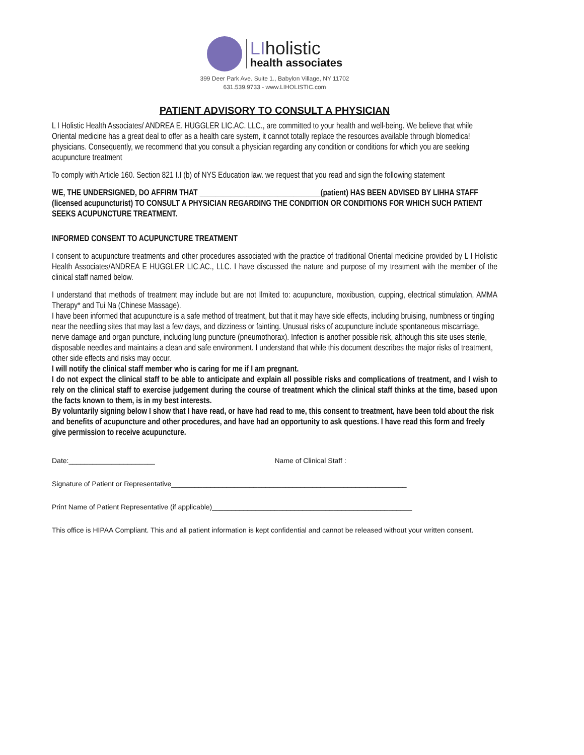LIholistic
health associates
399 Deer Park Ave. Suite 1., Babylon Village, NY 11702
631.539.9733 - www.LIHOLISTIC.com
PATIENT ADVISORY TO CONSULT A PHYSICIAN
L I Holistic Health Associates/ ANDREA E. HUGGLER LIC.AC. LLC., are committed to your health and well-being. We believe that while Oriental medicine has a great deal to offer as a health care system, it cannot totally replace the resources available through blomedica! physicians. Consequently, we recommend that you consult a physician regarding any condition or conditions for which you are seeking acupuncture treatment
To comply with Article 160. Section 821 I.I (b) of NYS Education law. we request that you read and sign the following statement
WE, THE UNDERSIGNED, DO AFFIRM THAT _______________________________(patient) HAS BEEN ADVISED BY LIHHA STAFF (licensed acupuncturist) TO CONSULT A PHYSICIAN REGARDING THE CONDITION OR CONDITIONS FOR WHICH SUCH PATIENT SEEKS ACUPUNCTURE TREATMENT.
INFORMED CONSENT TO ACUPUNCTURE TREATMENT
I consent to acupuncture treatments and other procedures associated with the practice of traditional Oriental medicine provided by L I Holistic Health Associates/ANDREA E HUGGLER LIC.AC., LLC. I have discussed the nature and purpose of my treatment with the member of the clinical staff named below.
I understand that methods of treatment may include but are not Ilmited to: acupuncture, moxibustion, cupping, electrical stimulation, AMMA Therapy* and Tui Na (Chinese Massage).
I have been informed that acupuncture is a safe method of treatment, but that it may have side effects, including bruising, numbness or tingling near the needling sites that may last a few days, and dizziness or fainting. Unusual risks of acupuncture include spontaneous miscarriage, nerve damage and organ puncture, including lung puncture (pneumothorax). Infection is another possible risk, although this site uses sterile, disposable needles and maintains a clean and safe environment. I understand that while this document describes the major risks of treatment, other side effects and risks may occur.
I will notify the clinical staff member who is caring for me if I am pregnant.
I do not expect the clinical staff to be able to anticipate and explain all possible risks and complications of treatment, and I wish to rely on the clinical staff to exercise judgement during the course of treatment which the clinical staff thinks at the time, based upon the facts known to them, is in my best interests.
By voluntarily signing below I show that I have read, or have had read to me, this consent to treatment, have been told about the risk and benefits of acupuncture and other procedures, and have had an opportunity to ask questions. I have read this form and freely give permission to receive acupuncture.
Date:______________________ Name of Clinical Staff :
Signature of Patient or Representative____________________________________________________________
Print Name of Patient Representative (if applicable)___________________________________________________
This office is HIPAA Compliant. This and all patient information is kept confidential and cannot be released without your written consent.